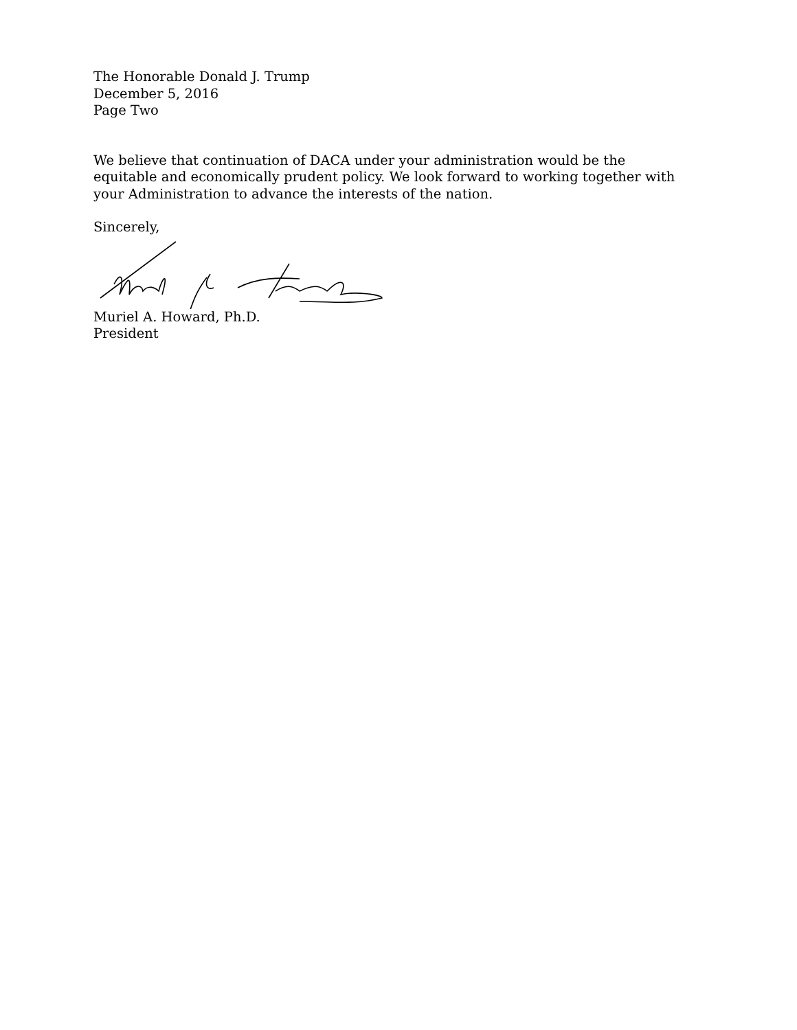The Honorable Donald J. Trump
December 5, 2016
Page Two
We believe that continuation of DACA under your administration would be the
equitable and economically prudent policy. We look forward to working together with
your Administration to advance the interests of the nation.
Sincerely,
Muriel A. Howard, Ph.D.
President